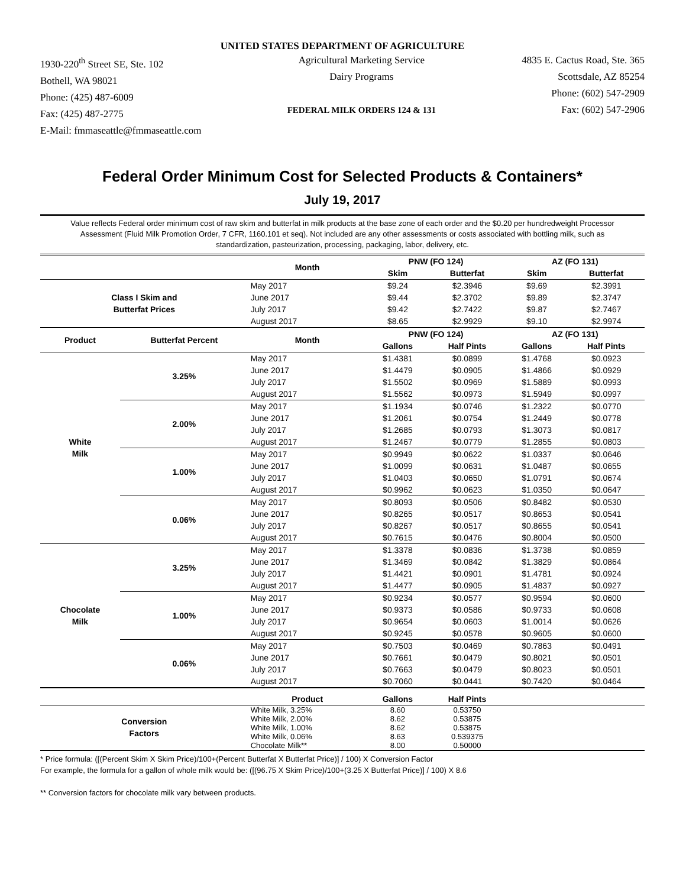UNITED STATES DEPARTMENT OF AGRICULTURE
1930-220<sup>th</sup> Street SE, Ste. 102
Bothell, WA 98021
Phone: (425) 487-6009
Fax: (425) 487-2775
E-Mail: fmmaseattle@fmmaseattle.com
Agricultural Marketing Service
Dairy Programs
FEDERAL MILK ORDERS 124 & 131
4835 E. Cactus Road, Ste. 365
Scottsdale, AZ 85254
Phone: (602) 547-2909
Fax: (602) 547-2906
Federal Order Minimum Cost for Selected Products & Containers*
July 19, 2017
Value reflects Federal order minimum cost of raw skim and butterfat in milk products at the base zone of each order and the $0.20 per hundredweight Processor Assessment (Fluid Milk Promotion Order, 7 CFR, 1160.101 et seq). Not included are any other assessments or costs associated with bottling milk, such as standardization, pasteurization, processing, packaging, labor, delivery, etc.
| | | Month | PNW (FO 124) | | AZ (FO 131) | |
| --- | --- | --- | --- | --- | --- | --- |
| | | | Skim | Butterfat | Skim | Butterfat |
| Class I Skim and Butterfat Prices | | May 2017 | $9.24 | $2.3946 | $9.69 | $2.3991 |
| | | June 2017 | $9.44 | $2.3702 | $9.89 | $2.3747 |
| | | July 2017 | $9.42 | $2.7422 | $9.87 | $2.7467 |
| | | August 2017 | $8.65 | $2.9929 | $9.10 | $2.9974 |
| Product | Butterfat Percent | Month | PNW (FO 124) | | AZ (FO 131) | |
| | | | Gallons | Half Pints | Gallons | Half Pints |
| White Milk | 3.25% | May 2017 | $1.4381 | $0.0899 | $1.4768 | $0.0923 |
| | | June 2017 | $1.4479 | $0.0905 | $1.4866 | $0.0929 |
| | | July 2017 | $1.5502 | $0.0969 | $1.5889 | $0.0993 |
| | | August 2017 | $1.5562 | $0.0973 | $1.5949 | $0.0997 |
| | 2.00% | May 2017 | $1.1934 | $0.0746 | $1.2322 | $0.0770 |
| | | June 2017 | $1.2061 | $0.0754 | $1.2449 | $0.0778 |
| | | July 2017 | $1.2685 | $0.0793 | $1.3073 | $0.0817 |
| | | August 2017 | $1.2467 | $0.0779 | $1.2855 | $0.0803 |
| | 1.00% | May 2017 | $0.9949 | $0.0622 | $1.0337 | $0.0646 |
| | | June 2017 | $1.0099 | $0.0631 | $1.0487 | $0.0655 |
| | | July 2017 | $1.0403 | $0.0650 | $1.0791 | $0.0674 |
| | | August 2017 | $0.9962 | $0.0623 | $1.0350 | $0.0647 |
| | 0.06% | May 2017 | $0.8093 | $0.0506 | $0.8482 | $0.0530 |
| | | June 2017 | $0.8265 | $0.0517 | $0.8653 | $0.0541 |
| | | July 2017 | $0.8267 | $0.0517 | $0.8655 | $0.0541 |
| | | August 2017 | $0.7615 | $0.0476 | $0.8004 | $0.0500 |
| Chocolate Milk | 3.25% | May 2017 | $1.3378 | $0.0836 | $1.3738 | $0.0859 |
| | | June 2017 | $1.3469 | $0.0842 | $1.3829 | $0.0864 |
| | | July 2017 | $1.4421 | $0.0901 | $1.4781 | $0.0924 |
| | | August 2017 | $1.4477 | $0.0905 | $1.4837 | $0.0927 |
| | 1.00% | May 2017 | $0.9234 | $0.0577 | $0.9594 | $0.0600 |
| | | June 2017 | $0.9373 | $0.0586 | $0.9733 | $0.0608 |
| | | July 2017 | $0.9654 | $0.0603 | $1.0014 | $0.0626 |
| | | August 2017 | $0.9245 | $0.0578 | $0.9605 | $0.0600 |
| | 0.06% | May 2017 | $0.7503 | $0.0469 | $0.7863 | $0.0491 |
| | | June 2017 | $0.7661 | $0.0479 | $0.8021 | $0.0501 |
| | | July 2017 | $0.7663 | $0.0479 | $0.8023 | $0.0501 |
| | | August 2017 | $0.7060 | $0.0441 | $0.7420 | $0.0464 |
| | | Product | Gallons | Half Pints | | |
| Conversion Factors | | White Milk, 3.25% White Milk, 2.00% White Milk, 1.00% White Milk, 0.06% Chocolate Milk** | 8.60 8.62 8.62 8.63 8.00 | 0.53750 0.53875 0.53875 0.539375 0.50000 | | |
* Price formula: ([(Percent Skim X Skim Price)/100+(Percent Butterfat X Butterfat Price)] / 100) X Conversion Factor
For example, the formula for a gallon of whole milk would be: ([(96.75 X Skim Price)/100+(3.25 X Butterfat Price)] / 100) X 8.6
** Conversion factors for chocolate milk vary between products.